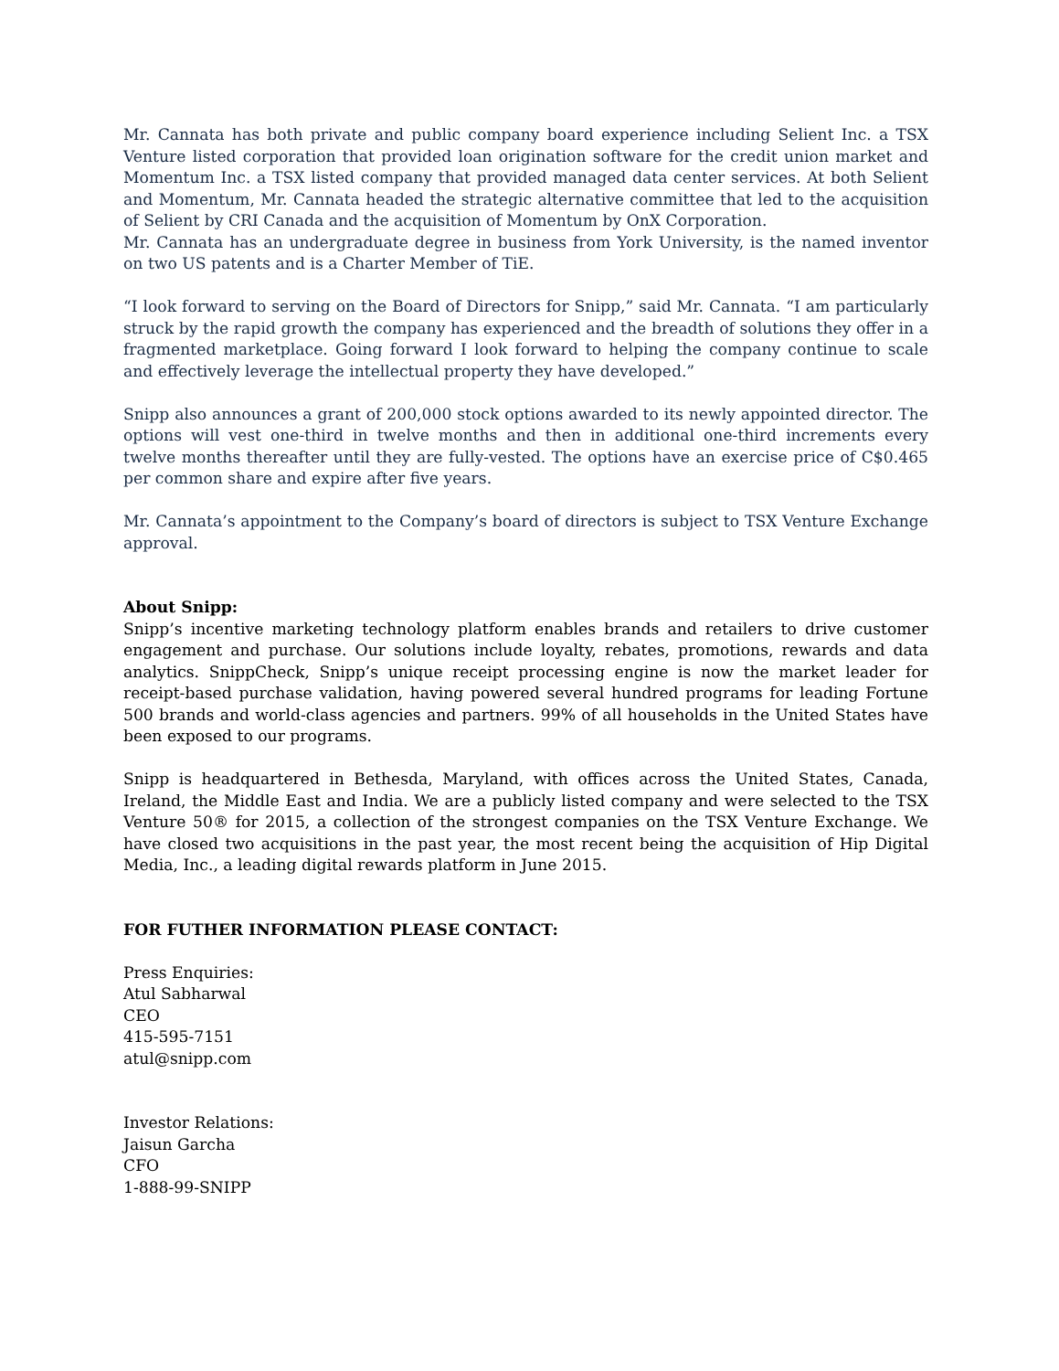Mr. Cannata has both private and public company board experience including Selient Inc. a TSX Venture listed corporation that provided loan origination software for the credit union market and Momentum Inc. a TSX listed company that provided managed data center services. At both Selient and Momentum, Mr. Cannata headed the strategic alternative committee that led to the acquisition of Selient by CRI Canada and the acquisition of Momentum by OnX Corporation.
Mr. Cannata has an undergraduate degree in business from York University, is the named inventor on two US patents and is a Charter Member of TiE.
“I look forward to serving on the Board of Directors for Snipp,” said Mr. Cannata. “I am particularly struck by the rapid growth the company has experienced and the breadth of solutions they offer in a fragmented marketplace. Going forward I look forward to helping the company continue to scale and effectively leverage the intellectual property they have developed.”
Snipp also announces a grant of 200,000 stock options awarded to its newly appointed director. The options will vest one-third in twelve months and then in additional one-third increments every twelve months thereafter until they are fully-vested. The options have an exercise price of C$0.465 per common share and expire after five years.
Mr. Cannata’s appointment to the Company’s board of directors is subject to TSX Venture Exchange approval.
About Snipp:
Snipp’s incentive marketing technology platform enables brands and retailers to drive customer engagement and purchase. Our solutions include loyalty, rebates, promotions, rewards and data analytics. SnippCheck, Snipp’s unique receipt processing engine is now the market leader for receipt-based purchase validation, having powered several hundred programs for leading Fortune 500 brands and world-class agencies and partners. 99% of all households in the United States have been exposed to our programs.
Snipp is headquartered in Bethesda, Maryland, with offices across the United States, Canada, Ireland, the Middle East and India. We are a publicly listed company and were selected to the TSX Venture 50® for 2015, a collection of the strongest companies on the TSX Venture Exchange. We have closed two acquisitions in the past year, the most recent being the acquisition of Hip Digital Media, Inc., a leading digital rewards platform in June 2015.
FOR FUTHER INFORMATION PLEASE CONTACT:
Press Enquiries:
Atul Sabharwal
CEO
415-595-7151
atul@snipp.com
Investor Relations:
Jaisun Garcha
CFO
1-888-99-SNIPP